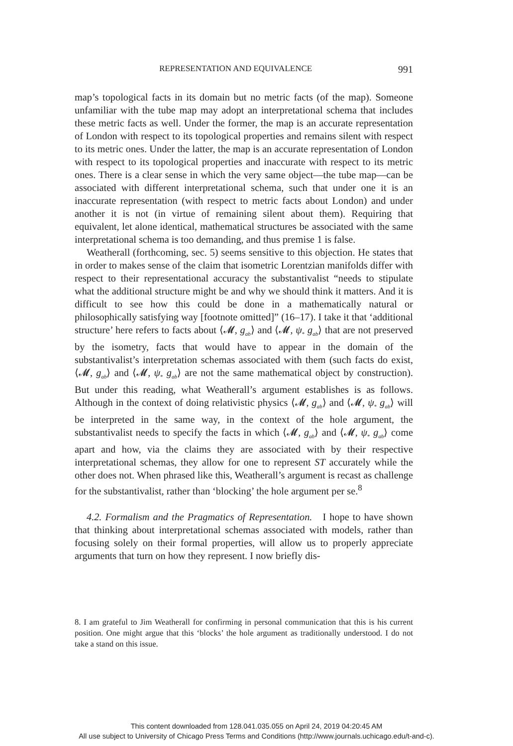REPRESENTATION AND EQUIVALENCE 991
map’s topological facts in its domain but no metric facts (of the map). Someone unfamiliar with the tube map may adopt an interpretational schema that includes these metric facts as well. Under the former, the map is an accurate representation of London with respect to its topological properties and remains silent with respect to its metric ones. Under the latter, the map is an accurate representation of London with respect to its topological properties and inaccurate with respect to its metric ones. There is a clear sense in which the very same object—the tube map—can be associated with different interpretational schema, such that under one it is an inaccurate representation (with respect to metric facts about London) and under another it is not (in virtue of remaining silent about them). Requiring that equivalent, let alone identical, mathematical structures be associated with the same interpretational schema is too demanding, and thus premise 1 is false.
Weatherall (forthcoming, sec. 5) seems sensitive to this objection. He states that in order to makes sense of the claim that isometric Lorentzian manifolds differ with respect to their representational accuracy the substantivalist “needs to stipulate what the additional structure might be and why we should think it matters. And it is difficult to see how this could be done in a mathematically natural or philosophically satisfying way [footnote omitted]” (16–17). I take it that ‘additional structure’ here refers to facts about ⟨𝓜, g<sub>ab</sub>⟩ and ⟨𝓜, ψ<sub>*</sub> g<sub>ab</sub>⟩ that are not preserved by the isometry, facts that would have to appear in the domain of the substantivalist’s interpretation schemas associated with them (such facts do exist, ⟨𝓜, g<sub>ab</sub>⟩ and ⟨𝓜, ψ<sub>*</sub> g<sub>ab</sub>⟩ are not the same mathematical object by construction). But under this reading, what Weatherall’s argument establishes is as follows. Although in the context of doing relativistic physics ⟨𝓜, g<sub>ab</sub>⟩ and ⟨𝓜, ψ<sub>*</sub> g<sub>ab</sub>⟩ will be interpreted in the same way, in the context of the hole argument, the substantivalist needs to specify the facts in which ⟨𝓜, g<sub>ab</sub>⟩ and ⟨𝓜, ψ<sub>*</sub> g<sub>ab</sub>⟩ come apart and how, via the claims they are associated with by their respective interpretational schemas, they allow for one to represent ST accurately while the other does not. When phrased like this, Weatherall’s argument is recast as challenge for the substantivalist, rather than ‘blocking’ the hole argument per se.<sup>8</sup>
4.2. Formalism and the Pragmatics of Representation. I hope to have shown that thinking about interpretational schemas associated with models, rather than focusing solely on their formal properties, will allow us to properly appreciate arguments that turn on how they represent. I now briefly dis-
8. I am grateful to Jim Weatherall for confirming in personal communication that this is his current position. One might argue that this ‘blocks’ the hole argument as traditionally understood. I do not take a stand on this issue.
This content downloaded from 128.041.035.055 on April 24, 2019 04:20:45 AM
All use subject to University of Chicago Press Terms and Conditions (http://www.journals.uchicago.edu/t-and-c).